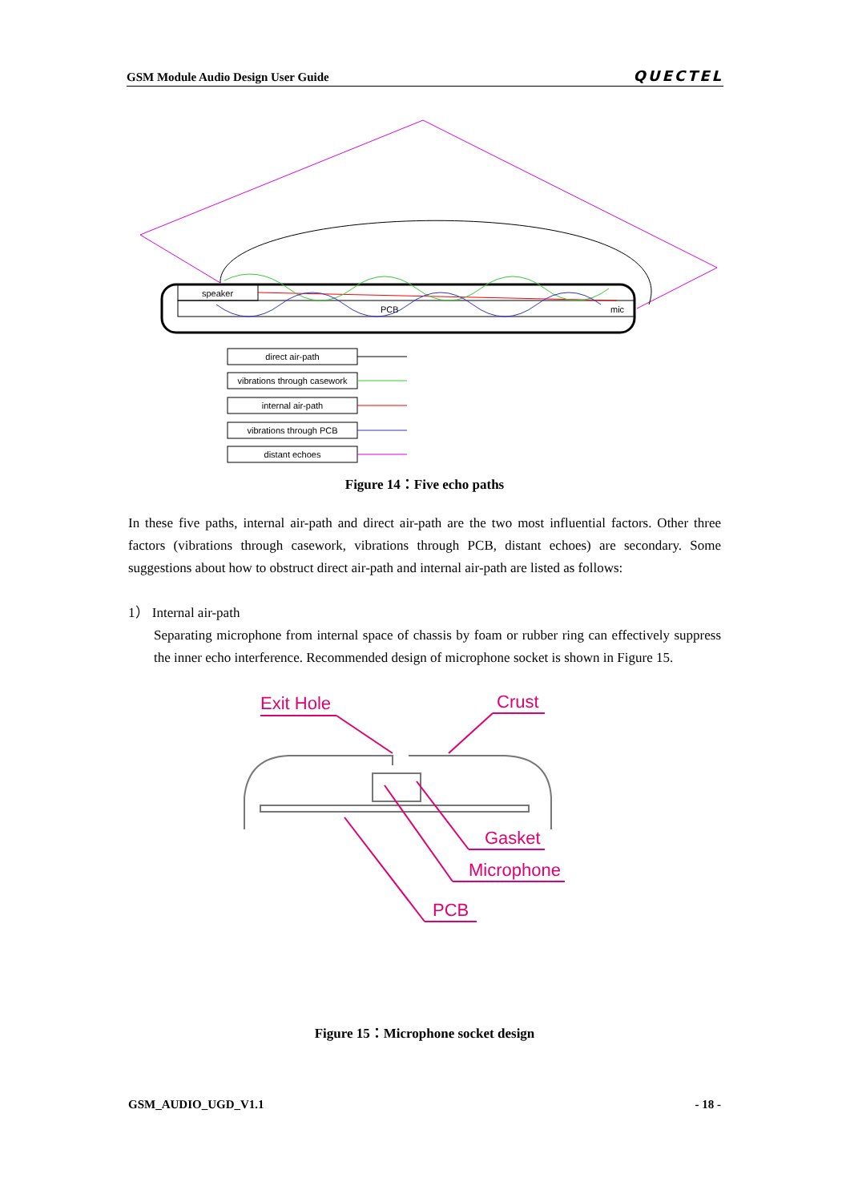GSM Module Audio Design User Guide QUECTEL
speaker
PCB
mic
direct air-path
vibrations through casework
internal air-path
vibrations through PCB
distant echoes
Figure 14：Five echo paths
In these five paths, internal air-path and direct air-path are the two most influential factors. Other three factors (vibrations through casework, vibrations through PCB, distant echoes) are secondary. Some suggestions about how to obstruct direct air-path and internal air-path are listed as follows:
1） Internal air-path
Separating microphone from internal space of chassis by foam or rubber ring can effectively suppress the inner echo interference. Recommended design of microphone socket is shown in Figure 15.
Exit Hole
Crust
Gasket
Microphone
PCB
Figure 15：Microphone socket design
GSM_AUDIO_UGD_V1.1 - 18 -